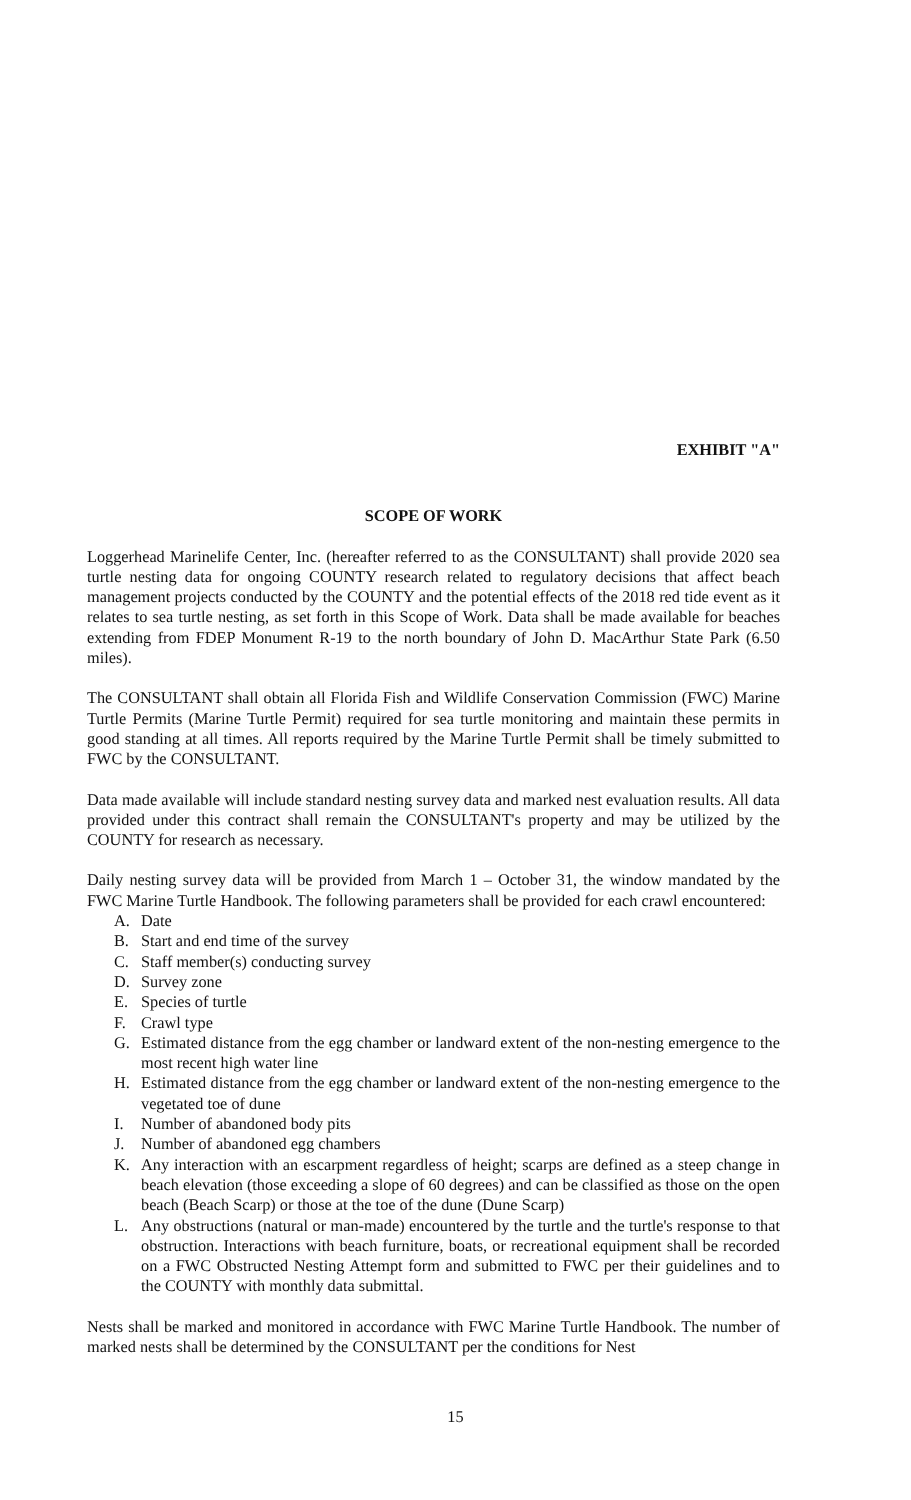EXHIBIT "A"
SCOPE OF WORK
Loggerhead Marinelife Center, Inc. (hereafter referred to as the CONSULTANT) shall provide 2020 sea turtle nesting data for ongoing COUNTY research related to regulatory decisions that affect beach management projects conducted by the COUNTY and the potential effects of the 2018 red tide event as it relates to sea turtle nesting, as set forth in this Scope of Work. Data shall be made available for beaches extending from FDEP Monument R-19 to the north boundary of John D. MacArthur State Park (6.50 miles).
The CONSULTANT shall obtain all Florida Fish and Wildlife Conservation Commission (FWC) Marine Turtle Permits (Marine Turtle Permit) required for sea turtle monitoring and maintain these permits in good standing at all times. All reports required by the Marine Turtle Permit shall be timely submitted to FWC by the CONSULTANT.
Data made available will include standard nesting survey data and marked nest evaluation results. All data provided under this contract shall remain the CONSULTANT's property and may be utilized by the COUNTY for research as necessary.
Daily nesting survey data will be provided from March 1 – October 31, the window mandated by the FWC Marine Turtle Handbook. The following parameters shall be provided for each crawl encountered:
A. Date
B. Start and end time of the survey
C. Staff member(s) conducting survey
D. Survey zone
E. Species of turtle
F. Crawl type
G. Estimated distance from the egg chamber or landward extent of the non-nesting emergence to the most recent high water line
H. Estimated distance from the egg chamber or landward extent of the non-nesting emergence to the vegetated toe of dune
I. Number of abandoned body pits
J. Number of abandoned egg chambers
K. Any interaction with an escarpment regardless of height; scarps are defined as a steep change in beach elevation (those exceeding a slope of 60 degrees) and can be classified as those on the open beach (Beach Scarp) or those at the toe of the dune (Dune Scarp)
L. Any obstructions (natural or man-made) encountered by the turtle and the turtle's response to that obstruction. Interactions with beach furniture, boats, or recreational equipment shall be recorded on a FWC Obstructed Nesting Attempt form and submitted to FWC per their guidelines and to the COUNTY with monthly data submittal.
Nests shall be marked and monitored in accordance with FWC Marine Turtle Handbook. The number of marked nests shall be determined by the CONSULTANT per the conditions for Nest
15